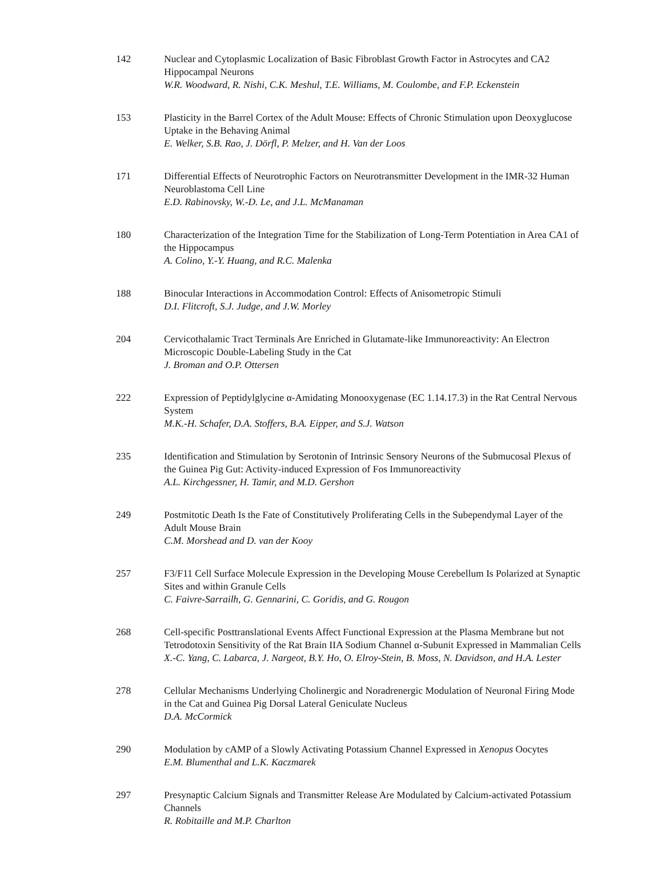142 Nuclear and Cytoplasmic Localization of Basic Fibroblast Growth Factor in Astrocytes and CA2 Hippocampal Neurons
W.R. Woodward, R. Nishi, C.K. Meshul, T.E. Williams, M. Coulombe, and F.P. Eckenstein
153 Plasticity in the Barrel Cortex of the Adult Mouse: Effects of Chronic Stimulation upon Deoxyglucose Uptake in the Behaving Animal
E. Welker, S.B. Rao, J. Dörfl, P. Melzer, and H. Van der Loos
171 Differential Effects of Neurotrophic Factors on Neurotransmitter Development in the IMR-32 Human Neuroblastoma Cell Line
E.D. Rabinovsky, W.-D. Le, and J.L. McManaman
180 Characterization of the Integration Time for the Stabilization of Long-Term Potentiation in Area CA1 of the Hippocampus
A. Colino, Y.-Y. Huang, and R.C. Malenka
188 Binocular Interactions in Accommodation Control: Effects of Anisometropic Stimuli
D.I. Flitcroft, S.J. Judge, and J.W. Morley
204 Cervicothalamic Tract Terminals Are Enriched in Glutamate-like Immunoreactivity: An Electron Microscopic Double-Labeling Study in the Cat
J. Broman and O.P. Ottersen
222 Expression of Peptidylglycine α-Amidating Monooxygenase (EC 1.14.17.3) in the Rat Central Nervous System
M.K.-H. Schafer, D.A. Stoffers, B.A. Eipper, and S.J. Watson
235 Identification and Stimulation by Serotonin of Intrinsic Sensory Neurons of the Submucosal Plexus of the Guinea Pig Gut: Activity-induced Expression of Fos Immunoreactivity
A.L. Kirchgessner, H. Tamir, and M.D. Gershon
249 Postmitotic Death Is the Fate of Constitutively Proliferating Cells in the Subependymal Layer of the Adult Mouse Brain
C.M. Morshead and D. van der Kooy
257 F3/F11 Cell Surface Molecule Expression in the Developing Mouse Cerebellum Is Polarized at Synaptic Sites and within Granule Cells
C. Faivre-Sarrailh, G. Gennarini, C. Goridis, and G. Rougon
268 Cell-specific Posttranslational Events Affect Functional Expression at the Plasma Membrane but not Tetrodotoxin Sensitivity of the Rat Brain IIA Sodium Channel α-Subunit Expressed in Mammalian Cells
X.-C. Yang, C. Labarca, J. Nargeot, B.Y. Ho, O. Elroy-Stein, B. Moss, N. Davidson, and H.A. Lester
278 Cellular Mechanisms Underlying Cholinergic and Noradrenergic Modulation of Neuronal Firing Mode in the Cat and Guinea Pig Dorsal Lateral Geniculate Nucleus
D.A. McCormick
290 Modulation by cAMP of a Slowly Activating Potassium Channel Expressed in Xenopus Oocytes
E.M. Blumenthal and L.K. Kaczmarek
297 Presynaptic Calcium Signals and Transmitter Release Are Modulated by Calcium-activated Potassium Channels
R. Robitaille and M.P. Charlton